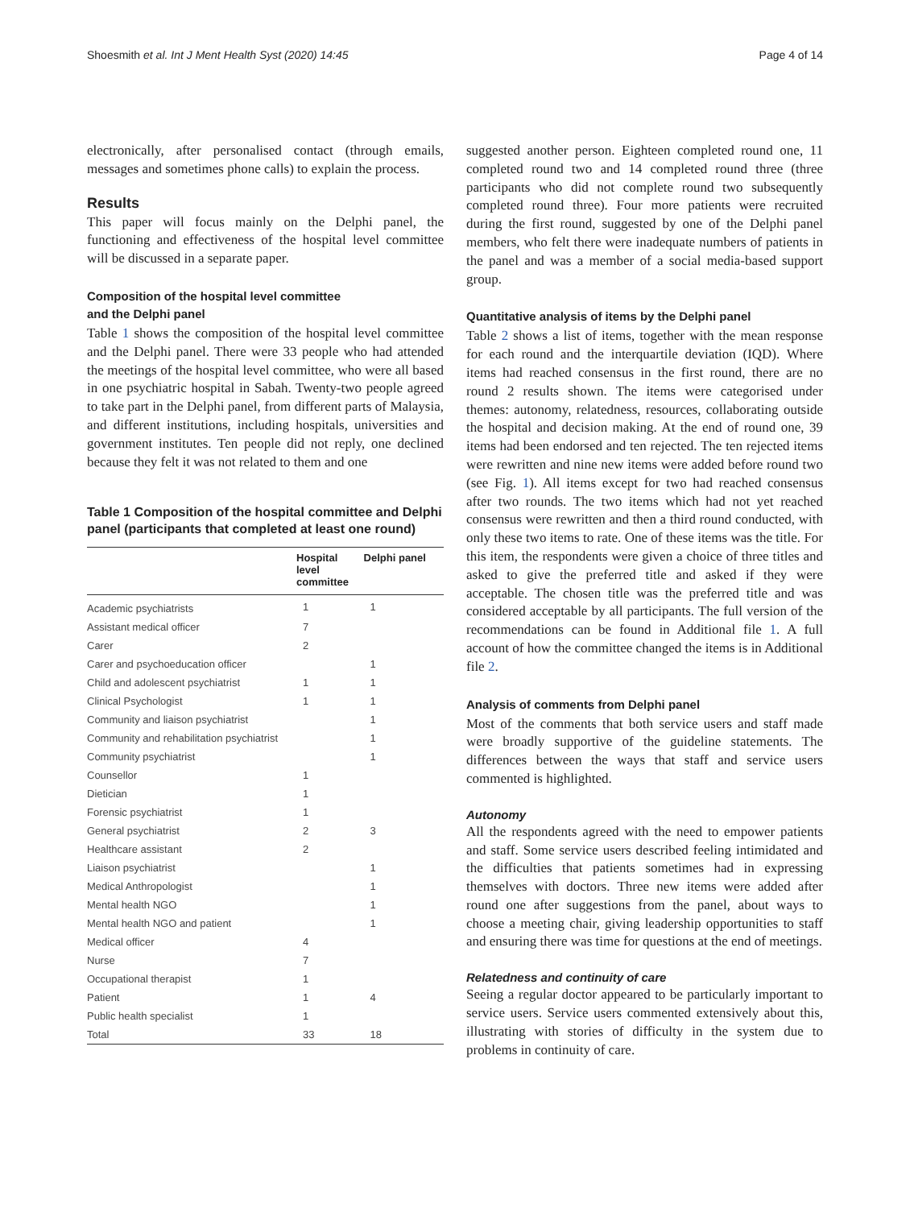Shoesmith et al. Int J Ment Health Syst (2020) 14:45 Page 4 of 14
electronically, after personalised contact (through emails, messages and sometimes phone calls) to explain the process.
Results
This paper will focus mainly on the Delphi panel, the functioning and effectiveness of the hospital level committee will be discussed in a separate paper.
Composition of the hospital level committee
and the Delphi panel
Table 1 shows the composition of the hospital level committee and the Delphi panel. There were 33 people who had attended the meetings of the hospital level committee, who were all based in one psychiatric hospital in Sabah. Twenty-two people agreed to take part in the Delphi panel, from different parts of Malaysia, and different institutions, including hospitals, universities and government institutes. Ten people did not reply, one declined because they felt it was not related to them and one
Table 1 Composition of the hospital committee and Delphi panel (participants that completed at least one round)
| | Hospital level committee | Delphi panel |
| --- | --- | --- |
| Academic psychiatrists | 1 | 1 |
| Assistant medical officer | 7 | |
| Carer | 2 | |
| Carer and psychoeducation officer | | 1 |
| Child and adolescent psychiatrist | 1 | 1 |
| Clinical Psychologist | 1 | 1 |
| Community and liaison psychiatrist | | 1 |
| Community and rehabilitation psychiatrist | | 1 |
| Community psychiatrist | | 1 |
| Counsellor | 1 | |
| Dietician | 1 | |
| Forensic psychiatrist | 1 | |
| General psychiatrist | 2 | 3 |
| Healthcare assistant | 2 | |
| Liaison psychiatrist | | 1 |
| Medical Anthropologist | | 1 |
| Mental health NGO | | 1 |
| Mental health NGO and patient | | 1 |
| Medical officer | 4 | |
| Nurse | 7 | |
| Occupational therapist | 1 | |
| Patient | 1 | 4 |
| Public health specialist | 1 | |
| Total | 33 | 18 |
suggested another person. Eighteen completed round one, 11 completed round two and 14 completed round three (three participants who did not complete round two subsequently completed round three). Four more patients were recruited during the first round, suggested by one of the Delphi panel members, who felt there were inadequate numbers of patients in the panel and was a member of a social media-based support group.
Quantitative analysis of items by the Delphi panel
Table 2 shows a list of items, together with the mean response for each round and the interquartile deviation (IQD). Where items had reached consensus in the first round, there are no round 2 results shown. The items were categorised under themes: autonomy, relatedness, resources, collaborating outside the hospital and decision making. At the end of round one, 39 items had been endorsed and ten rejected. The ten rejected items were rewritten and nine new items were added before round two (see Fig. 1). All items except for two had reached consensus after two rounds. The two items which had not yet reached consensus were rewritten and then a third round conducted, with only these two items to rate. One of these items was the title. For this item, the respondents were given a choice of three titles and asked to give the preferred title and asked if they were acceptable. The chosen title was the preferred title and was considered acceptable by all participants. The full version of the recommendations can be found in Additional file 1. A full account of how the committee changed the items is in Additional file 2.
Analysis of comments from Delphi panel
Most of the comments that both service users and staff made were broadly supportive of the guideline statements. The differences between the ways that staff and service users commented is highlighted.
Autonomy
All the respondents agreed with the need to empower patients and staff. Some service users described feeling intimidated and the difficulties that patients sometimes had in expressing themselves with doctors. Three new items were added after round one after suggestions from the panel, about ways to choose a meeting chair, giving leadership opportunities to staff and ensuring there was time for questions at the end of meetings.
Relatedness and continuity of care
Seeing a regular doctor appeared to be particularly important to service users. Service users commented extensively about this, illustrating with stories of difficulty in the system due to problems in continuity of care.